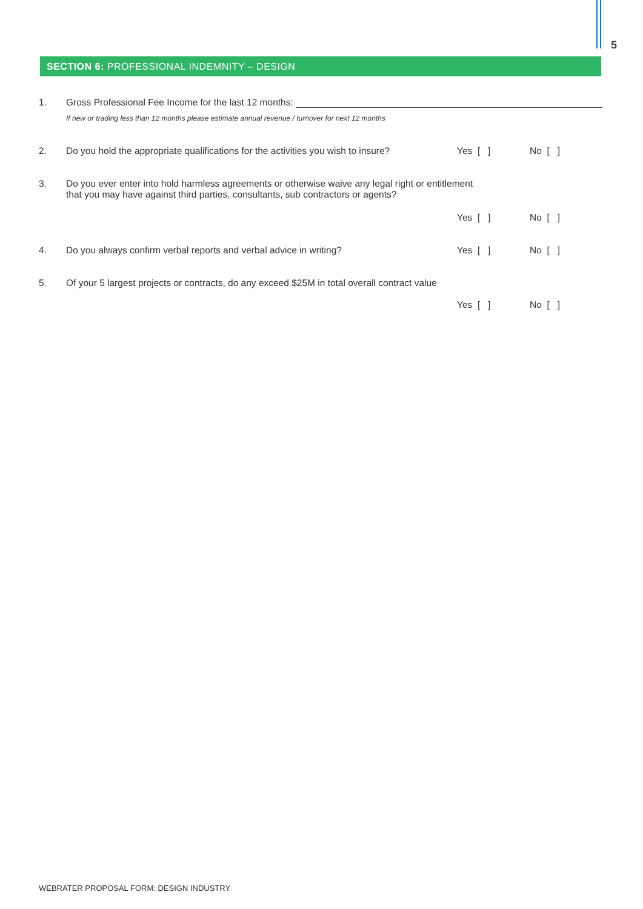5
SECTION 6: PROFESSIONAL INDEMNITY – DESIGN
1. Gross Professional Fee Income for the last 12 months:
If new or trading less than 12 months please estimate annual revenue / turnover for next 12 months
2. Do you hold the appropriate qualifications for the activities you wish to insure? Yes [ ] No [ ]
3. Do you ever enter into hold harmless agreements or otherwise waive any legal right or entitlement
that you may have against third parties, consultants, sub contractors or agents?
Yes [ ] No [ ]
4. Do you always confirm verbal reports and verbal advice in writing? Yes [ ] No [ ]
5. Of your 5 largest projects or contracts, do any exceed $25M in total overall contract value
Yes [ ] No [ ]
WEBRATER PROPOSAL FORM: DESIGN INDUSTRY